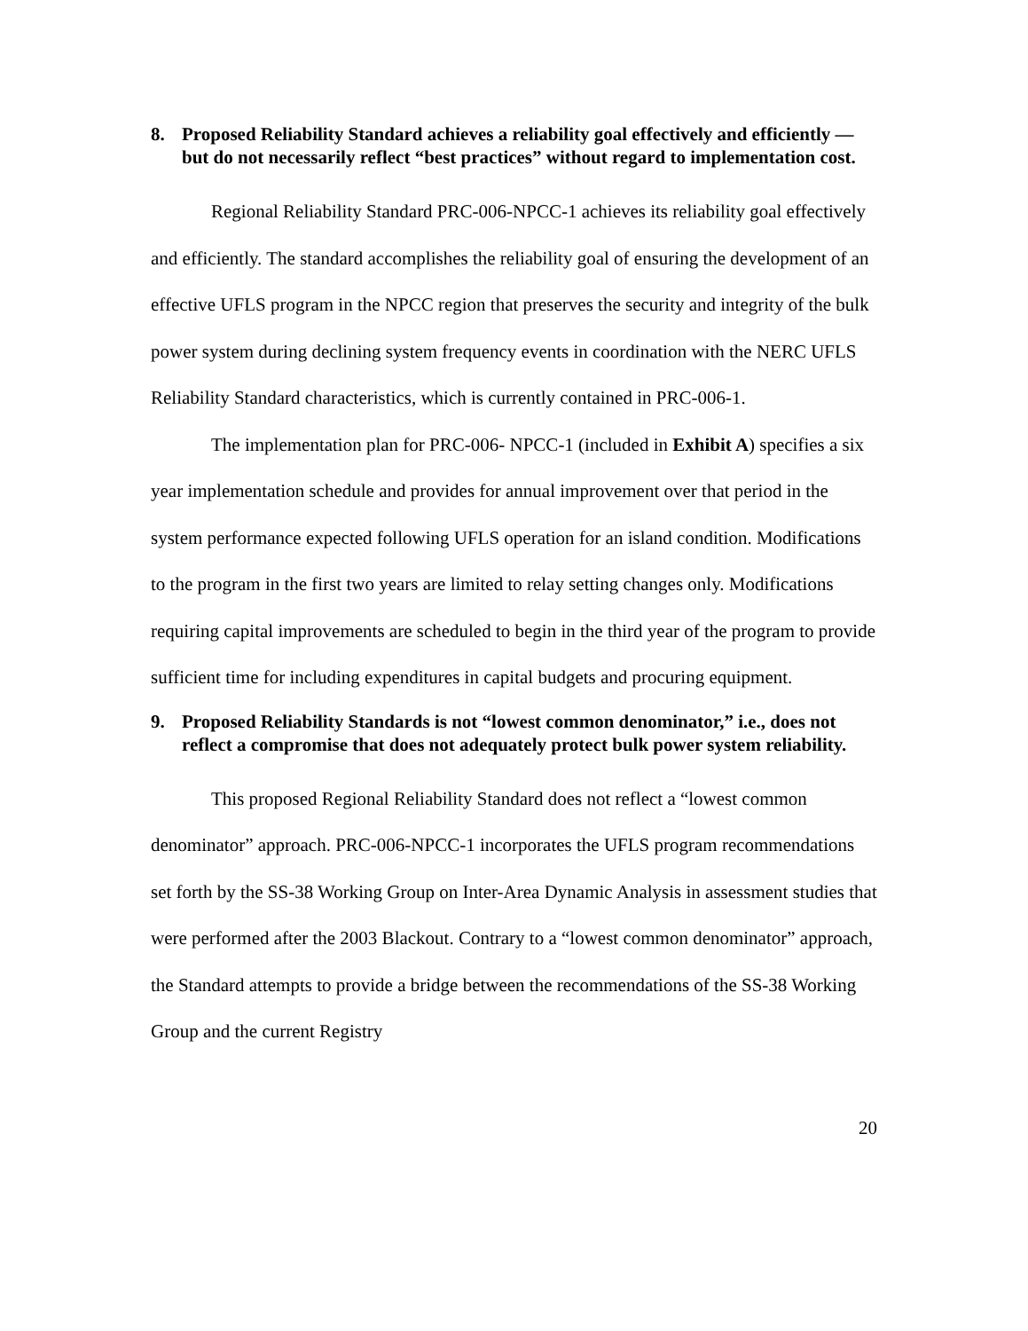8. Proposed Reliability Standard achieves a reliability goal effectively and efficiently — but do not necessarily reflect “best practices” without regard to implementation cost.
Regional Reliability Standard PRC-006-NPCC-1 achieves its reliability goal effectively and efficiently. The standard accomplishes the reliability goal of ensuring the development of an effective UFLS program in the NPCC region that preserves the security and integrity of the bulk power system during declining system frequency events in coordination with the NERC UFLS Reliability Standard characteristics, which is currently contained in PRC-006-1.
The implementation plan for PRC-006- NPCC-1 (included in Exhibit A) specifies a six year implementation schedule and provides for annual improvement over that period in the system performance expected following UFLS operation for an island condition. Modifications to the program in the first two years are limited to relay setting changes only. Modifications requiring capital improvements are scheduled to begin in the third year of the program to provide sufficient time for including expenditures in capital budgets and procuring equipment.
9. Proposed Reliability Standards is not “lowest common denominator,” i.e., does not reflect a compromise that does not adequately protect bulk power system reliability.
This proposed Regional Reliability Standard does not reflect a “lowest common denominator” approach. PRC-006-NPCC-1 incorporates the UFLS program recommendations set forth by the SS-38 Working Group on Inter-Area Dynamic Analysis in assessment studies that were performed after the 2003 Blackout. Contrary to a “lowest common denominator” approach, the Standard attempts to provide a bridge between the recommendations of the SS-38 Working Group and the current Registry
20